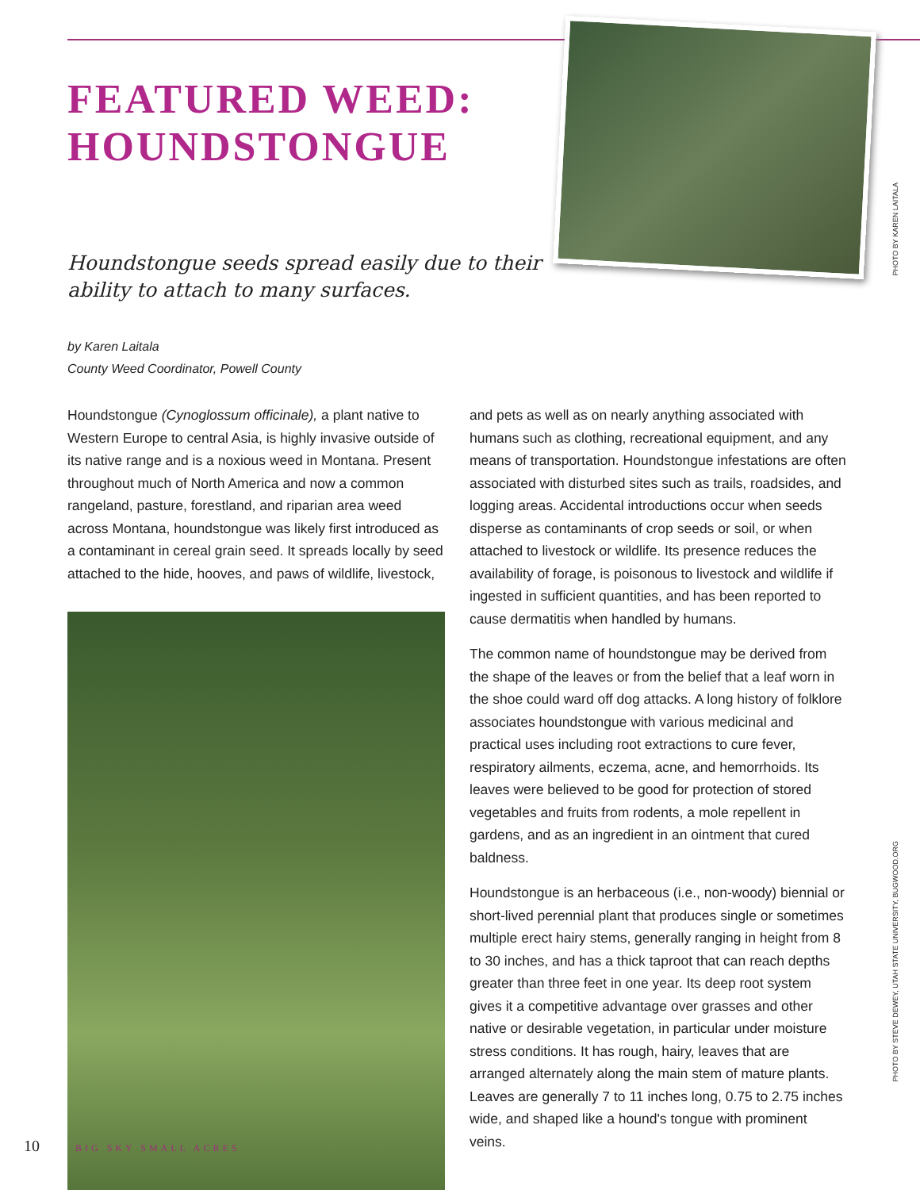PHOTO BY KAREN LAITALA
PHOTO BY STEVE DEWEY, UTAH STATE UNIVERSITY, BUGWOOD.ORG
FEATURED WEED:
HOUNDSTONGUE
Houndstongue seeds spread easily due to their ability to attach to many surfaces.
by Karen Laitala
County Weed Coordinator, Powell County
Houndstongue (Cynoglossum officinale), a plant native to Western Europe to central Asia, is highly invasive outside of its native range and is a noxious weed in Montana. Present throughout much of North America and now a common rangeland, pasture, forestland, and riparian area weed across Montana, houndstongue was likely first introduced as a contaminant in cereal grain seed. It spreads locally by seed attached to the hide, hooves, and paws of wildlife, livestock,
and pets as well as on nearly anything associated with humans such as clothing, recreational equipment, and any means of transportation. Houndstongue infestations are often associated with disturbed sites such as trails, roadsides, and logging areas. Accidental introductions occur when seeds disperse as contaminants of crop seeds or soil, or when attached to livestock or wildlife. Its presence reduces the availability of forage, is poisonous to livestock and wildlife if ingested in sufficient quantities, and has been reported to cause dermatitis when handled by humans.
The common name of houndstongue may be derived from the shape of the leaves or from the belief that a leaf worn in the shoe could ward off dog attacks. A long history of folklore associates houndstongue with various medicinal and practical uses including root extractions to cure fever, respiratory ailments, eczema, acne, and hemorrhoids. Its leaves were believed to be good for protection of stored vegetables and fruits from rodents, a mole repellent in gardens, and as an ingredient in an ointment that cured baldness.
Houndstongue is an herbaceous (i.e., non-woody) biennial or short-lived perennial plant that produces single or sometimes multiple erect hairy stems, generally ranging in height from 8 to 30 inches, and has a thick taproot that can reach depths greater than three feet in one year. Its deep root system gives it a competitive advantage over grasses and other native or desirable vegetation, in particular under moisture stress conditions. It has rough, hairy, leaves that are arranged alternately along the main stem of mature plants. Leaves are generally 7 to 11 inches long, 0.75 to 2.75 inches wide, and shaped like a hound's tongue with prominent veins.
10 BIG SKY SMALL ACRES